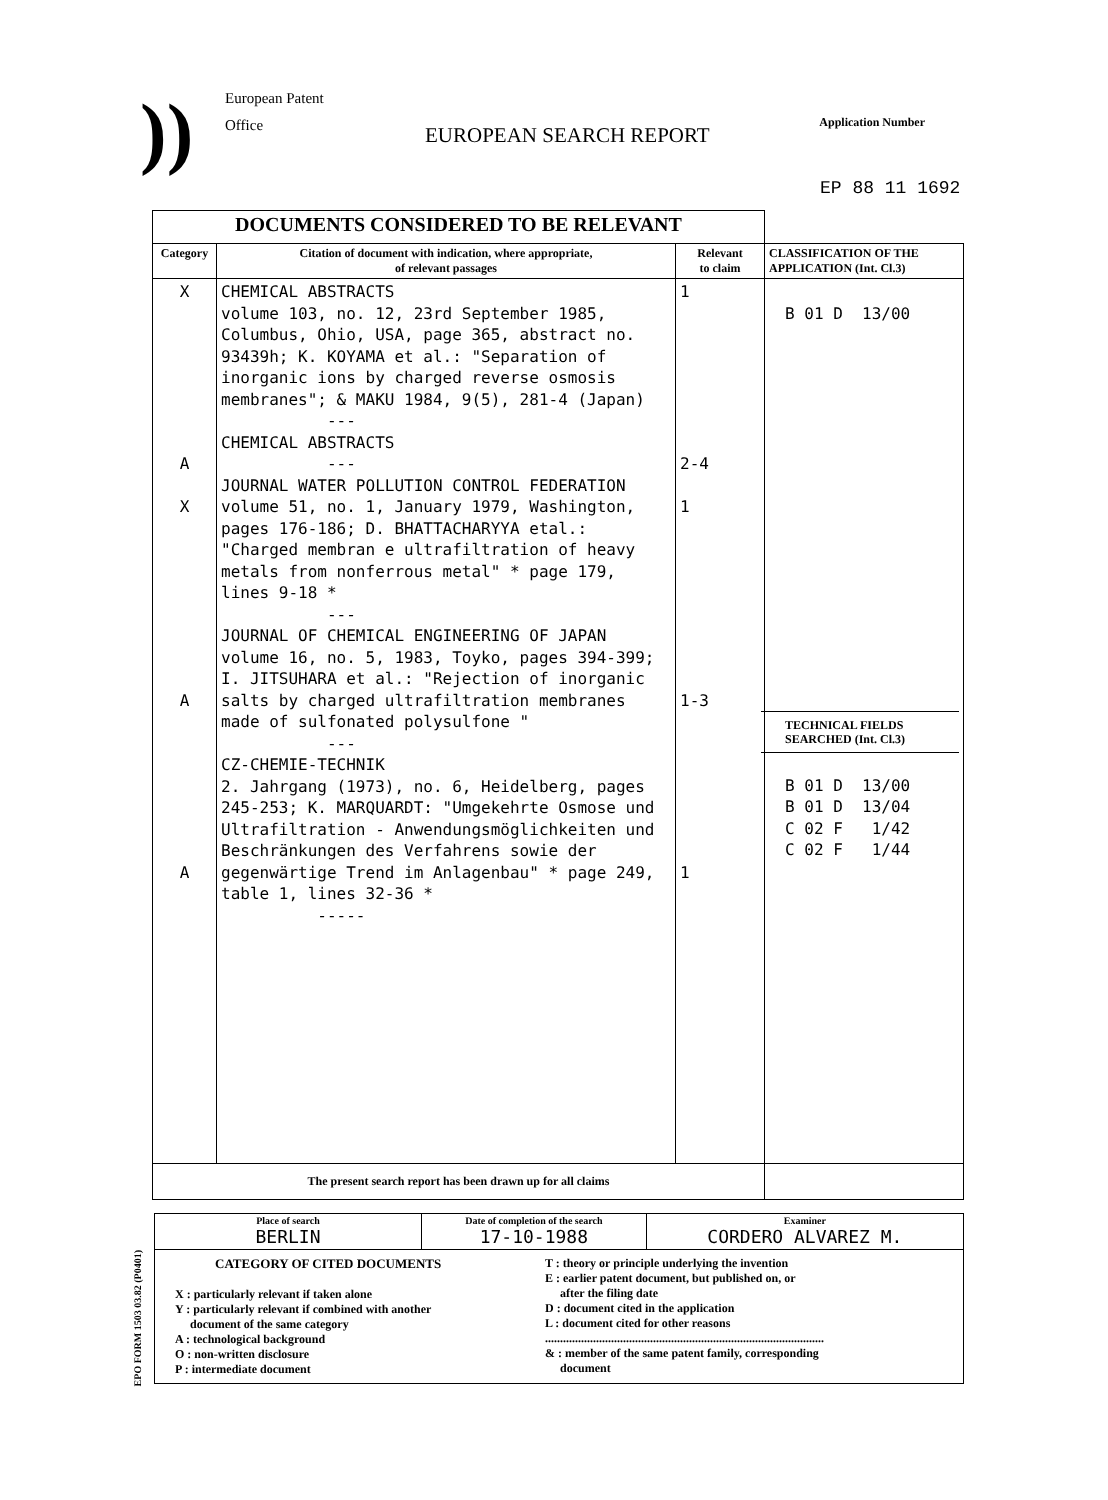))
European Patent
Office
EUROPEAN SEARCH REPORT
Application Number
EP 88 11 1692
| DOCUMENTS CONSIDERED TO BE RELEVANT | | | |
| Category | Citation of document with indication, where appropriate, of relevant passages | Relevant to claim | CLASSIFICATION OF THE APPLICATION (Int. Cl.3) |
| X A X A A | CHEMICAL ABSTRACTS volume 103, no. 12, 23rd September 1985, Columbus, Ohio, USA, page 365, abstract no. 93439h; K. KOYAMA et al.: "Separation of inorganic ions by charged reverse osmosis membranes"; & MAKU 1984, 9(5), 281-4 (Japan) --- CHEMICAL ABSTRACTS --- JOURNAL WATER POLLUTION CONTROL FEDERATION volume 51, no. 1, January 1979, Washington, pages 176-186; D. BHATTACHARYYA etal.: "Charged membran e ultrafiltration of heavy metals from nonferrous metal" * page 179, lines 9-18 * --- JOURNAL OF CHEMICAL ENGINEERING OF JAPAN volume 16, no. 5, 1983, Toyko, pages 394-399; I. JITSUHARA et al.: "Rejection of inorganic salts by charged ultrafiltration membranes made of sulfonated polysulfone " --- CZ-CHEMIE-TECHNIK 2. Jahrgang (1973), no. 6, Heidelberg, pages 245-253; K. MARQUARDT: "Umgekehrte Osmose und Ultrafiltration - Anwendungsmöglichkeiten und Beschränkungen des Verfahrens sowie der gegenwärtige Trend im Anlagenbau" * page 249, table 1, lines 32-36 * ----- | 1 2-4 1 1-3 1 | B 01 D 13/00 TECHNICAL FIELDS SEARCHED (Int. Cl.3) B 01 D 13/00 B 01 D 13/04 C 02 F 1/42 C 02 F 1/44 |
| The present search report has been drawn up for all claims | | | |
| Place of search BERLIN | Date of completion of the search 17-10-1988 | Examiner CORDERO ALVAREZ M. |
| CATEGORY OF CITED DOCUMENTS X : particularly relevant if taken alone Y : particularly relevant if combined with another document of the same category A : technological background O : non-written disclosure P : intermediate document T : theory or principle underlying the invention E : earlier patent document, but published on, or after the filing date D : document cited in the application L : document cited for other reasons ............................................................................................. & : member of the same patent family, corresponding document | | |
EPO FORM 1503 03.82 (P0401)